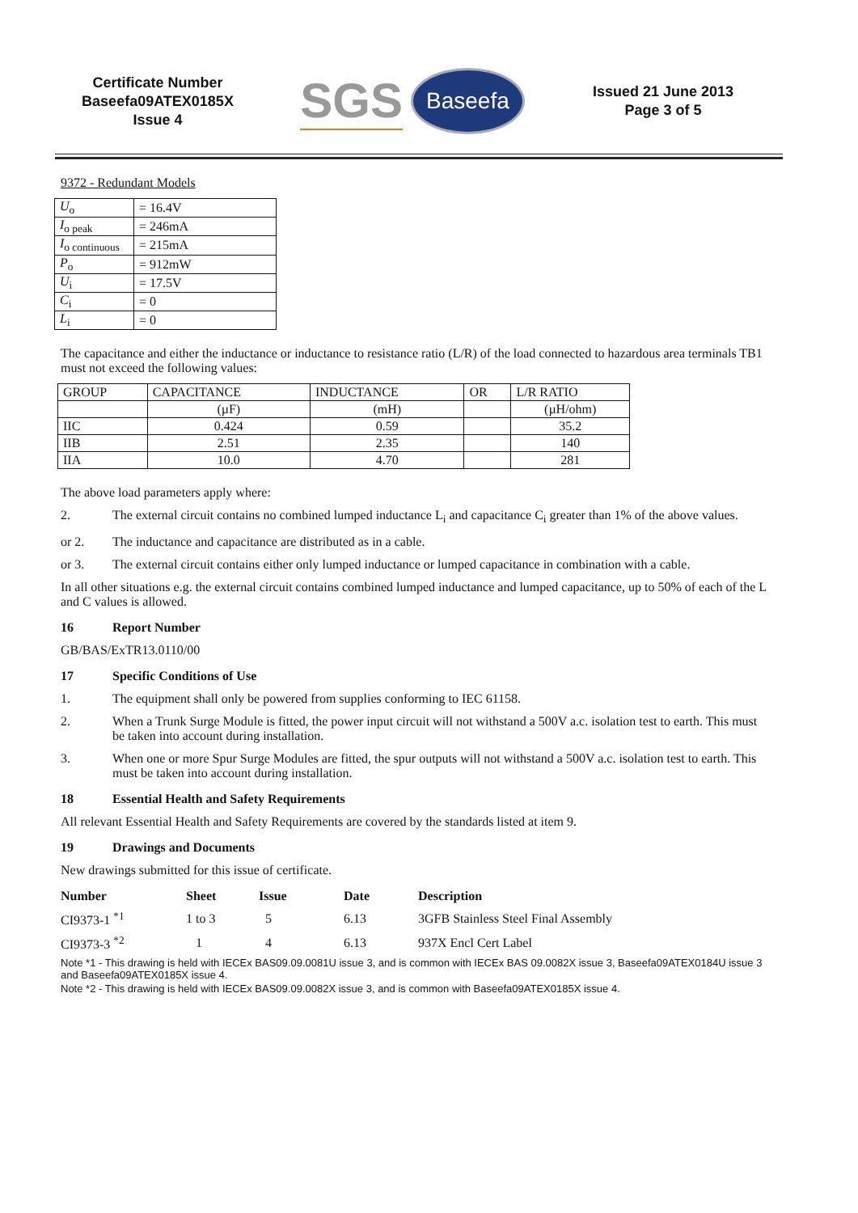Certificate Number
Baseefa09ATEX0185X
Issue 4
SGS Baseefa
Issued 21 June 2013
Page 3 of 5
9372 - Redundant Models
| U<sub>o</sub> | = 16.4V |
| I<sub>o peak</sub> | = 246mA |
| I<sub>o continuous</sub> | = 215mA |
| P<sub>o</sub> | = 912mW |
| U<sub>i</sub> | = 17.5V |
| C<sub>i</sub> | = 0 |
| L<sub>i</sub> | = 0 |
The capacitance and either the inductance or inductance to resistance ratio (L/R) of the load connected to hazardous area terminals TB1 must not exceed the following values:
| GROUP | CAPACITANCE | INDUCTANCE | OR | L/R RATIO |
| | (µF) | (mH) | | (µH/ohm) |
| IIC | 0.424 | 0.59 | | 35.2 |
| IIB | 2.51 | 2.35 | | 140 |
| IIA | 10.0 | 4.70 | | 281 |
The above load parameters apply where:
2. The external circuit contains no combined lumped inductance L<sub>i</sub> and capacitance C<sub>i</sub> greater than 1% of the above values.
or 2. The inductance and capacitance are distributed as in a cable.
or 3. The external circuit contains either only lumped inductance or lumped capacitance in combination with a cable.
In all other situations e.g. the external circuit contains combined lumped inductance and lumped capacitance, up to 50% of each of the L and C values is allowed.
16 Report Number
GB/BAS/ExTR13.0110/00
17 Specific Conditions of Use
1. The equipment shall only be powered from supplies conforming to IEC 61158.
2. When a Trunk Surge Module is fitted, the power input circuit will not withstand a 500V a.c. isolation test to earth. This must be taken into account during installation.
3. When one or more Spur Surge Modules are fitted, the spur outputs will not withstand a 500V a.c. isolation test to earth. This must be taken into account during installation.
18 Essential Health and Safety Requirements
All relevant Essential Health and Safety Requirements are covered by the standards listed at item 9.
19 Drawings and Documents
New drawings submitted for this issue of certificate.
| Number | Sheet | Issue | Date | Description |
| --- | --- | --- | --- | --- |
| CI9373-1 <sup>*1</sup> | 1 to 3 | 5 | 6.13 | 3GFB Stainless Steel Final Assembly |
| CI9373-3 <sup>*2</sup> | 1 | 4 | 6.13 | 937X Encl Cert Label |
Note *1 - This drawing is held with IECEx BAS09.09.0081U issue 3, and is common with IECEx BAS 09.0082X issue 3, Baseefa09ATEX0184U issue 3 and Baseefa09ATEX0185X issue 4.
Note *2 - This drawing is held with IECEx BAS09.09.0082X issue 3, and is common with Baseefa09ATEX0185X issue 4.